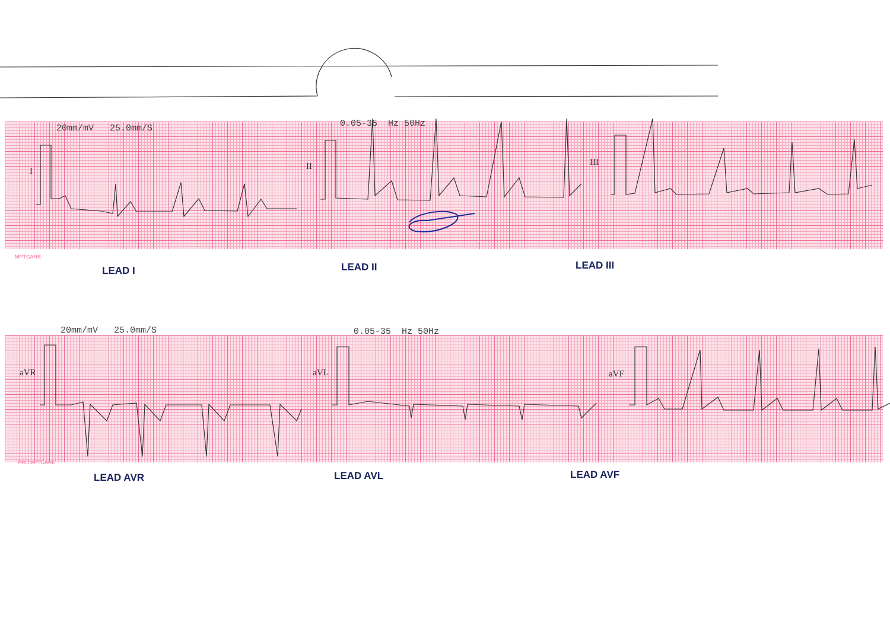20mm/mV 25.0mm/S 0.05-35 Hz 50Hz
I II III
MPTCARE
LEAD I LEAD II LEAD III
20mm/mV 25.0mm/S 0.05-35 Hz 50Hz
aVR aVL aVF
PROMPTCARE
LEAD AVR LEAD AVL LEAD AVF